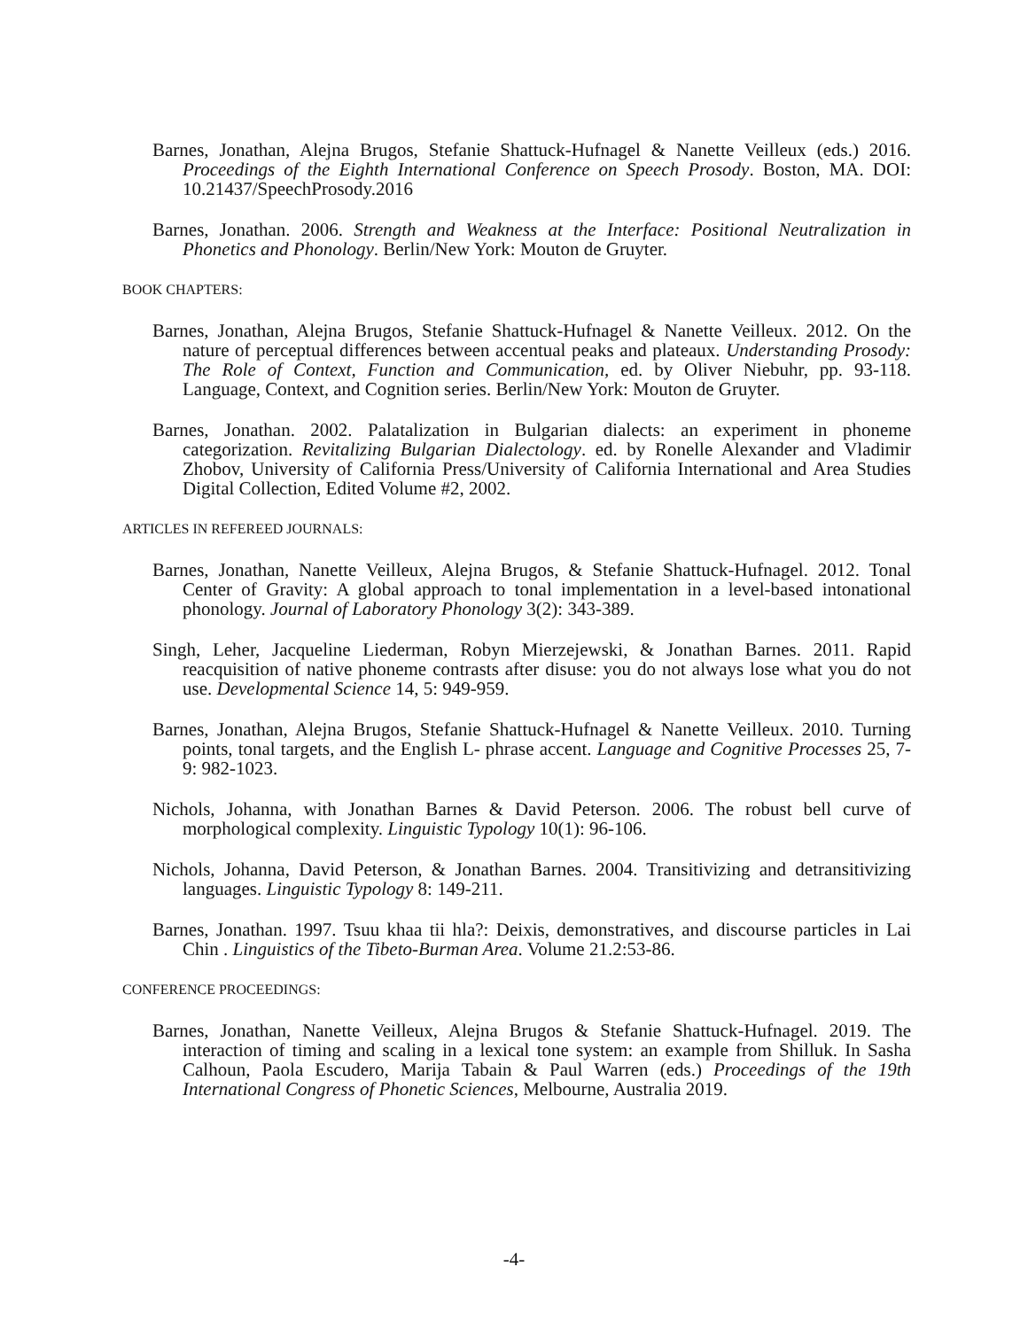Barnes, Jonathan, Alejna Brugos, Stefanie Shattuck-Hufnagel & Nanette Veilleux (eds.) 2016. Proceedings of the Eighth International Conference on Speech Prosody. Boston, MA. DOI: 10.21437/SpeechProsody.2016
Barnes, Jonathan. 2006. Strength and Weakness at the Interface: Positional Neutralization in Phonetics and Phonology. Berlin/New York: Mouton de Gruyter.
BOOK CHAPTERS:
Barnes, Jonathan, Alejna Brugos, Stefanie Shattuck-Hufnagel & Nanette Veilleux. 2012. On the nature of perceptual differences between accentual peaks and plateaux. Understanding Prosody: The Role of Context, Function and Communication, ed. by Oliver Niebuhr, pp. 93-118. Language, Context, and Cognition series. Berlin/New York: Mouton de Gruyter.
Barnes, Jonathan. 2002. Palatalization in Bulgarian dialects: an experiment in phoneme categorization. Revitalizing Bulgarian Dialectology. ed. by Ronelle Alexander and Vladimir Zhobov, University of California Press/University of California International and Area Studies Digital Collection, Edited Volume #2, 2002.
ARTICLES IN REFEREED JOURNALS:
Barnes, Jonathan, Nanette Veilleux, Alejna Brugos, & Stefanie Shattuck-Hufnagel. 2012. Tonal Center of Gravity: A global approach to tonal implementation in a level-based intonational phonology. Journal of Laboratory Phonology 3(2): 343-389.
Singh, Leher, Jacqueline Liederman, Robyn Mierzejewski, & Jonathan Barnes. 2011. Rapid reacquisition of native phoneme contrasts after disuse: you do not always lose what you do not use. Developmental Science 14, 5: 949-959.
Barnes, Jonathan, Alejna Brugos, Stefanie Shattuck-Hufnagel & Nanette Veilleux. 2010. Turning points, tonal targets, and the English L- phrase accent. Language and Cognitive Processes 25, 7-9: 982-1023.
Nichols, Johanna, with Jonathan Barnes & David Peterson. 2006. The robust bell curve of morphological complexity. Linguistic Typology 10(1): 96-106.
Nichols, Johanna, David Peterson, & Jonathan Barnes. 2004. Transitivizing and detransitivizing languages. Linguistic Typology 8: 149-211.
Barnes, Jonathan. 1997. Tsuu khaa tii hla?: Deixis, demonstratives, and discourse particles in Lai Chin . Linguistics of the Tibeto-Burman Area. Volume 21.2:53-86.
CONFERENCE PROCEEDINGS:
Barnes, Jonathan, Nanette Veilleux, Alejna Brugos & Stefanie Shattuck-Hufnagel. 2019. The interaction of timing and scaling in a lexical tone system: an example from Shilluk. In Sasha Calhoun, Paola Escudero, Marija Tabain & Paul Warren (eds.) Proceedings of the 19th International Congress of Phonetic Sciences, Melbourne, Australia 2019.
-4-